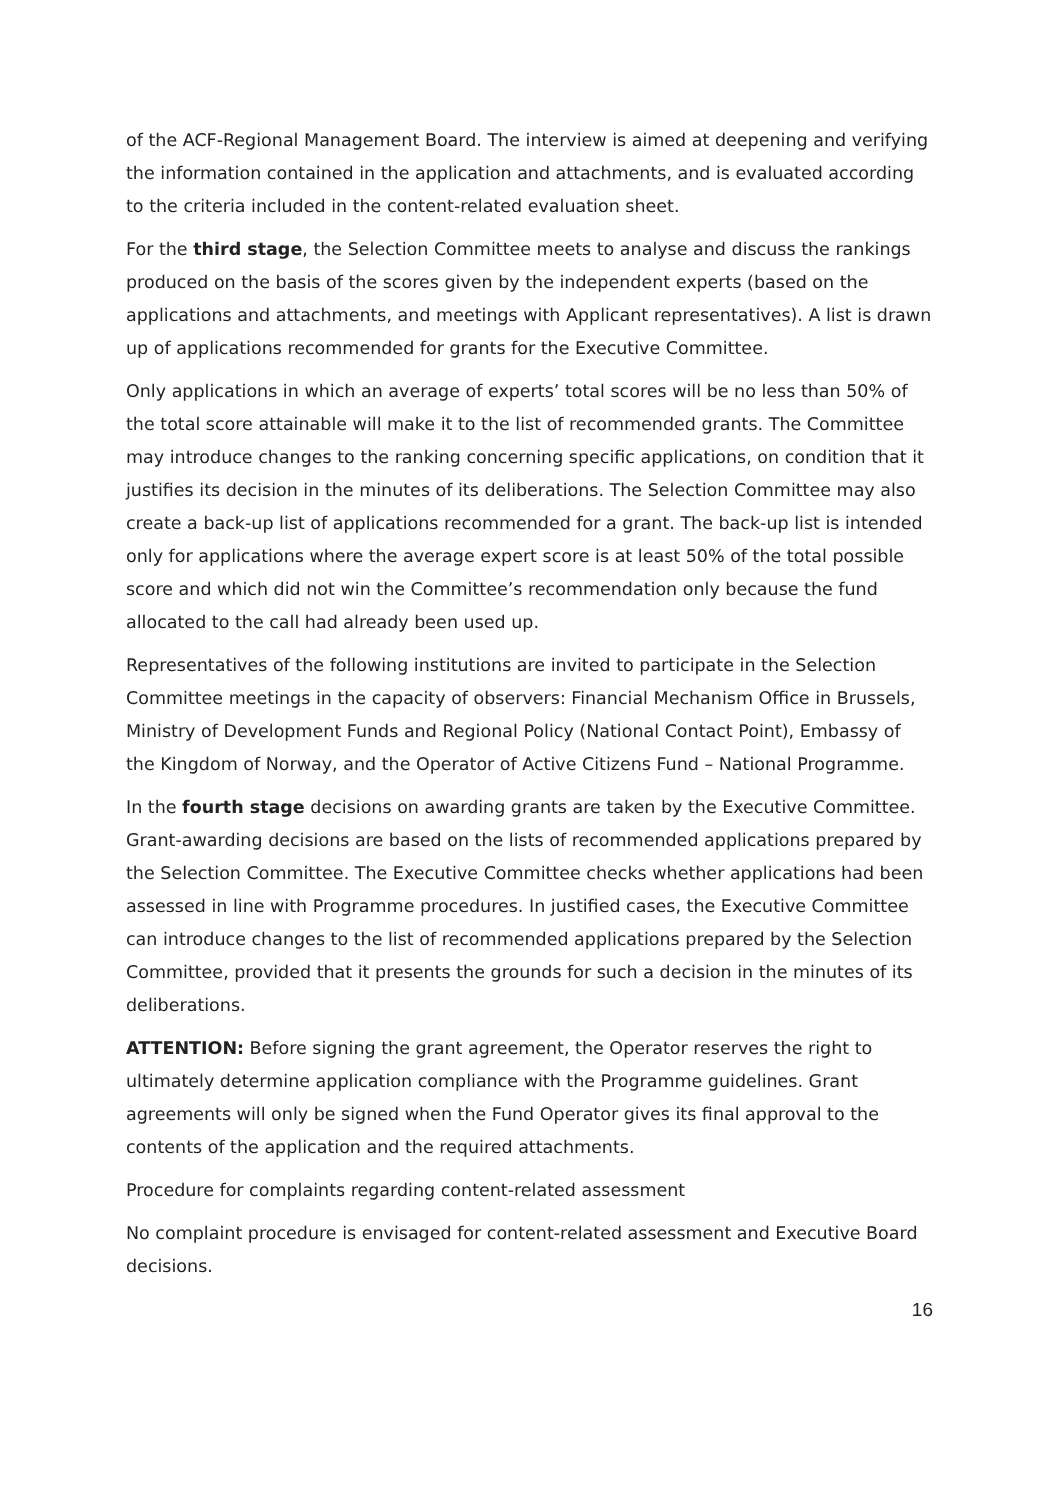of the ACF-Regional Management Board. The interview is aimed at deepening and verifying the information contained in the application and attachments, and is evaluated according to the criteria included in the content-related evaluation sheet.
For the third stage, the Selection Committee meets to analyse and discuss the rankings produced on the basis of the scores given by the independent experts (based on the applications and attachments, and meetings with Applicant representatives). A list is drawn up of applications recommended for grants for the Executive Committee.
Only applications in which an average of experts’ total scores will be no less than 50% of the total score attainable will make it to the list of recommended grants. The Committee may introduce changes to the ranking concerning specific applications, on condition that it justifies its decision in the minutes of its deliberations. The Selection Committee may also create a back-up list of applications recommended for a grant. The back-up list is intended only for applications where the average expert score is at least 50% of the total possible score and which did not win the Committee’s recommendation only because the fund allocated to the call had already been used up.
Representatives of the following institutions are invited to participate in the Selection Committee meetings in the capacity of observers: Financial Mechanism Office in Brussels, Ministry of Development Funds and Regional Policy (National Contact Point), Embassy of the Kingdom of Norway, and the Operator of Active Citizens Fund – National Programme.
In the fourth stage decisions on awarding grants are taken by the Executive Committee. Grant-awarding decisions are based on the lists of recommended applications prepared by the Selection Committee. The Executive Committee checks whether applications had been assessed in line with Programme procedures. In justified cases, the Executive Committee can introduce changes to the list of recommended applications prepared by the Selection Committee, provided that it presents the grounds for such a decision in the minutes of its deliberations.
ATTENTION: Before signing the grant agreement, the Operator reserves the right to ultimately determine application compliance with the Programme guidelines. Grant agreements will only be signed when the Fund Operator gives its final approval to the contents of the application and the required attachments.
Procedure for complaints regarding content-related assessment
No complaint procedure is envisaged for content-related assessment and Executive Board decisions.
16